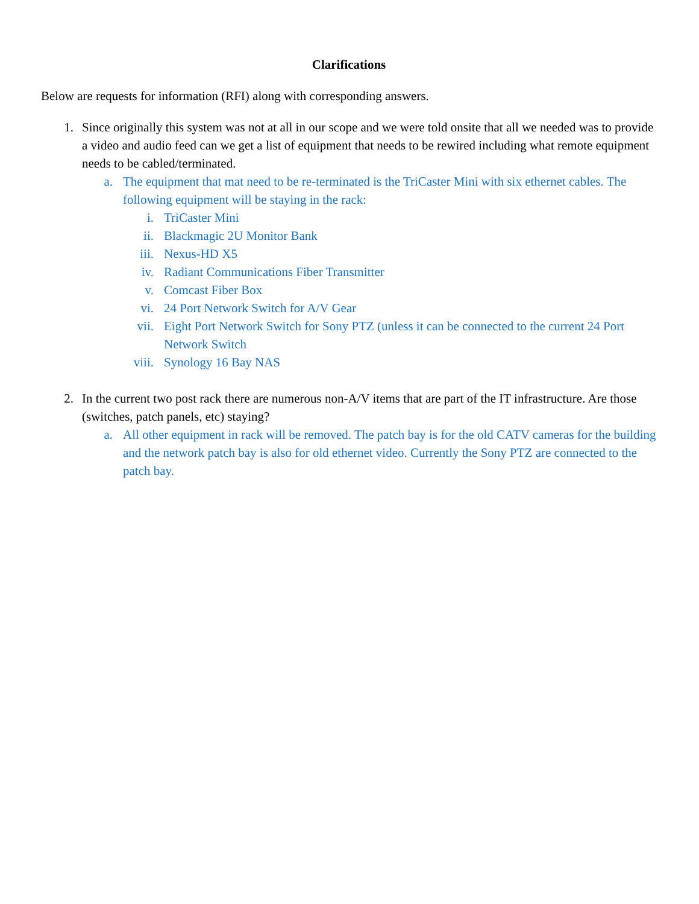Clarifications
Below are requests for information (RFI) along with corresponding answers.
1. Since originally this system was not at all in our scope and we were told onsite that all we needed was to provide a video and audio feed can we get a list of equipment that needs to be rewired including what remote equipment needs to be cabled/terminated.
a. The equipment that mat need to be re-terminated is the TriCaster Mini with six ethernet cables. The following equipment will be staying in the rack:
i. TriCaster Mini
ii. Blackmagic 2U Monitor Bank
iii. Nexus-HD X5
iv. Radiant Communications Fiber Transmitter
v. Comcast Fiber Box
vi. 24 Port Network Switch for A/V Gear
vii. Eight Port Network Switch for Sony PTZ (unless it can be connected to the current 24 Port Network Switch
viii. Synology 16 Bay NAS
2. In the current two post rack there are numerous non-A/V items that are part of the IT infrastructure. Are those (switches, patch panels, etc) staying?
a. All other equipment in rack will be removed. The patch bay is for the old CATV cameras for the building and the network patch bay is also for old ethernet video. Currently the Sony PTZ are connected to the patch bay.